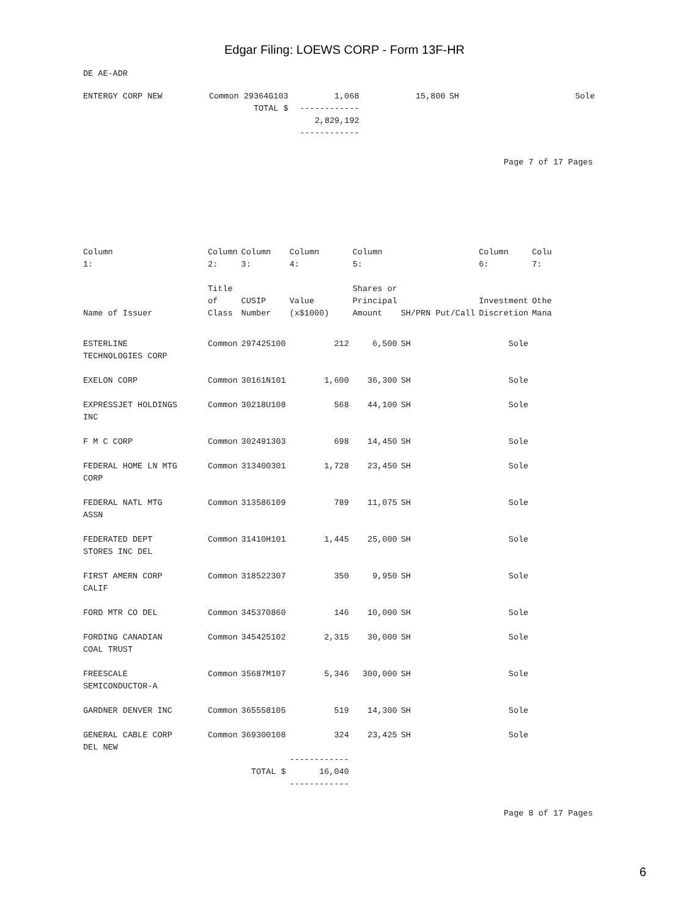Edgar Filing: LOEWS CORP - Form 13F-HR
DE AE-ADR
| ENTERGY CORP NEW | Common 29364G103 | 1,068 | 15,800 | SH | Sole |
| | TOTAL $ | ------------ 2,829,192 ------------ | | | |
Page 7 of 17 Pages
| Column 1: | Column 2: | Column 3: | Column 4: | Column 5: | | Column 6: | Colu 7: |
| --- | --- | --- | --- | --- | --- | --- | --- |
| Name of Issuer | Title of Class | CUSIP Number | Value (x$1000) | Shares or Principal Amount | SH/PRN Put/Call | Investment Discretion | Othe Mana |
| ESTERLINE TECHNOLOGIES CORP | Common | 297425100 | 212 | 6,500 | SH | Sole | |
| EXELON CORP | Common | 30161N101 | 1,600 | 36,300 | SH | Sole | |
| EXPRESSJET HOLDINGS INC | Common | 30218U108 | 568 | 44,100 | SH | Sole | |
| F M C CORP | Common | 302491303 | 698 | 14,450 | SH | Sole | |
| FEDERAL HOME LN MTG CORP | Common | 313400301 | 1,728 | 23,450 | SH | Sole | |
| FEDERAL NATL MTG ASSN | Common | 313586109 | 789 | 11,075 | SH | Sole | |
| FEDERATED DEPT STORES INC DEL | Common | 31410H101 | 1,445 | 25,000 | SH | Sole | |
| FIRST AMERN CORP CALIF | Common | 318522307 | 350 | 9,950 | SH | Sole | |
| FORD MTR CO DEL | Common | 345370860 | 146 | 10,000 | SH | Sole | |
| FORDING CANADIAN COAL TRUST | Common | 345425102 | 2,315 | 30,000 | SH | Sole | |
| FREESCALE SEMICONDUCTOR-A | Common | 35687M107 | 5,346 | 300,000 | SH | Sole | |
| GARDNER DENVER INC | Common | 365558105 | 519 | 14,300 | SH | Sole | |
| GENERAL CABLE CORP DEL NEW | Common | 369300108 | 324 | 23,425 | SH | Sole | |
| | TOTAL $ | | ------------ 16,040 ------------ | | | | |
Page 8 of 17 Pages
6